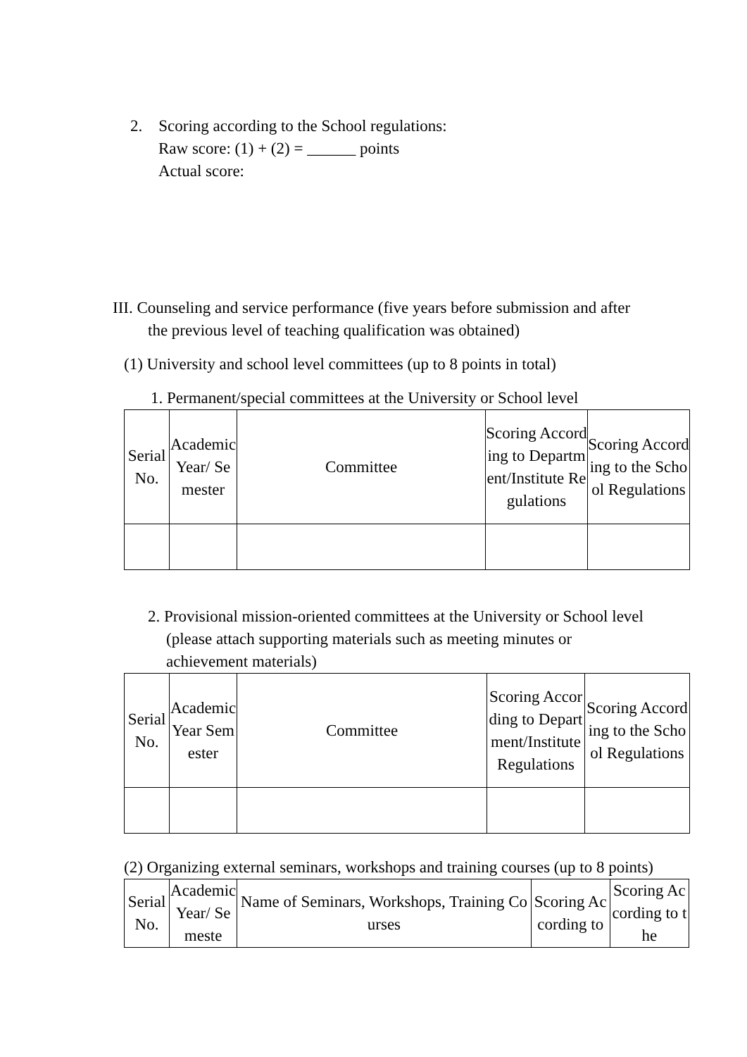2. Scoring according to the School regulations:
Raw score: (1) + (2) = ______ points
Actual score:
III. Counseling and service performance (five years before submission and after
the previous level of teaching qualification was obtained)
(1) University and school level committees (up to 8 points in total)
1. Permanent/special committees at the University or School level
| Serial No. | Academic Year/ Semester | Committee | Scoring According to Department/Institute Regulations | Scoring According to the School Regulations |
| --- | --- | --- | --- | --- |
2. Provisional mission-oriented committees at the University or School level
(please attach supporting materials such as meeting minutes or
achievement materials)
| Serial No. | Academic Year Semester | Committee | Scoring According to Department/Institute Regulations | Scoring According to the School Regulations |
| --- | --- | --- | --- | --- |
(2) Organizing external seminars, workshops and training courses (up to 8 points)
| Serial No. | Academic Year/ Semeste | Name of Seminars, Workshops, Training Courses | Scoring According to | Scoring According to the |
| --- | --- | --- | --- | --- |